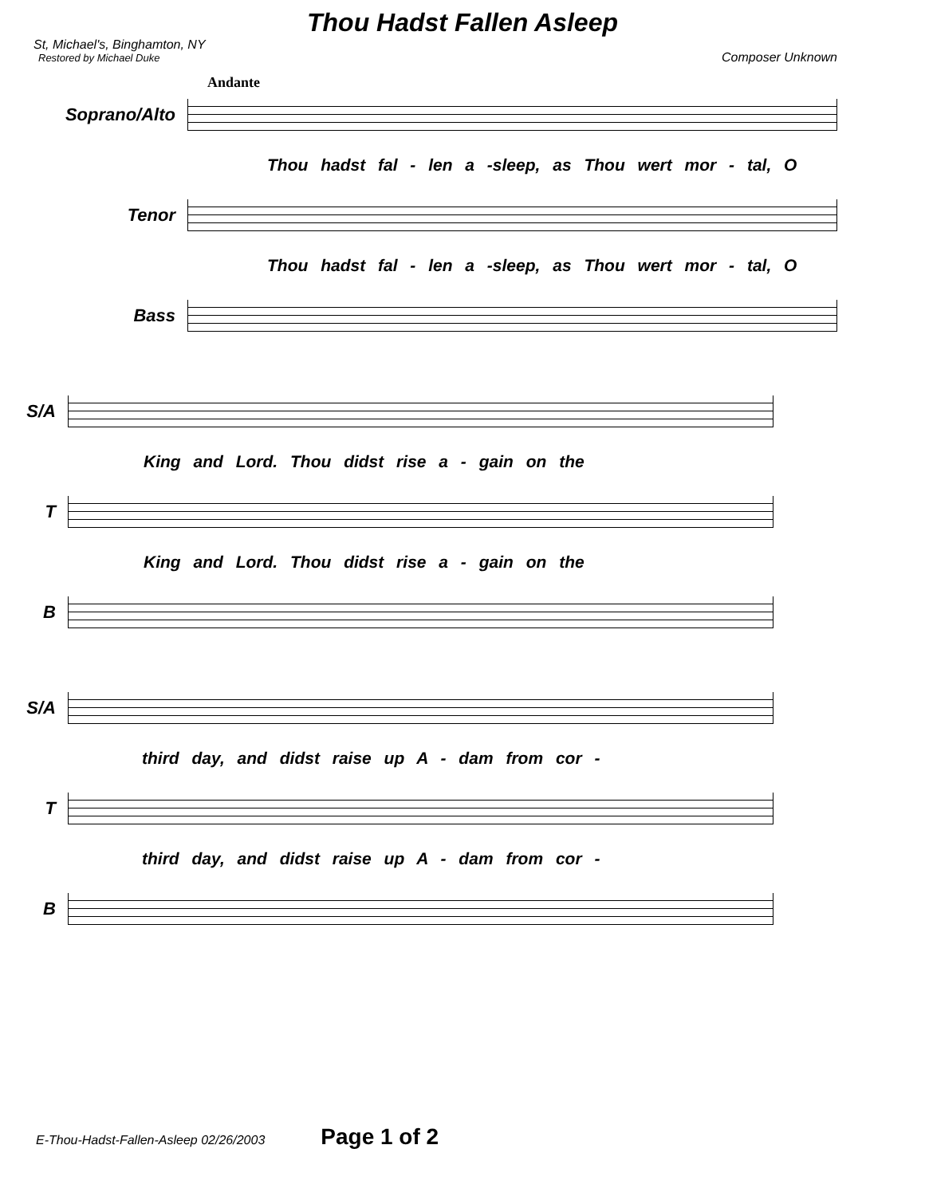Thou Hadst Fallen Asleep
St, Michael's, Binghamton, NY
Restored by Michael Duke
Composer Unknown
Andante
Soprano/Alto
Thou hadst fal - len a -sleep, as Thou wert mor - tal, O
Tenor
Thou hadst fal - len a -sleep, as Thou wert mor - tal, O
Bass
S/A
King and Lord. Thou didst rise a - gain on the
T
King and Lord. Thou didst rise a - gain on the
B
S/A
third day, and didst raise up A - dam from cor -
T
third day, and didst raise up A - dam from cor -
B
E-Thou-Hadst-Fallen-Asleep 02/26/2003 Page 1 of 2